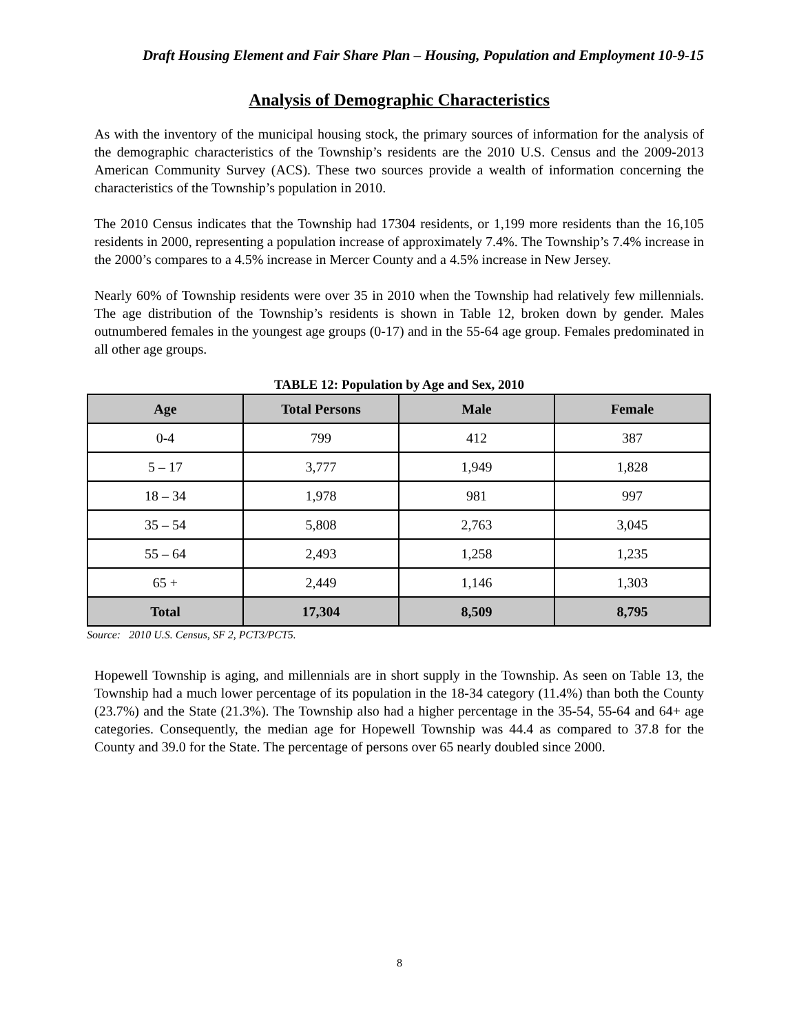Draft Housing Element and Fair Share Plan – Housing, Population and Employment 10-9-15
Analysis of Demographic Characteristics
As with the inventory of the municipal housing stock, the primary sources of information for the analysis of the demographic characteristics of the Township’s residents are the 2010 U.S. Census and the 2009-2013 American Community Survey (ACS). These two sources provide a wealth of information concerning the characteristics of the Township’s population in 2010.
The 2010 Census indicates that the Township had 17304 residents, or 1,199 more residents than the 16,105 residents in 2000, representing a population increase of approximately 7.4%. The Township’s 7.4% increase in the 2000’s compares to a 4.5% increase in Mercer County and a 4.5% increase in New Jersey.
Nearly 60% of Township residents were over 35 in 2010 when the Township had relatively few millennials. The age distribution of the Township’s residents is shown in Table 12, broken down by gender. Males outnumbered females in the youngest age groups (0-17) and in the 55-64 age group. Females predominated in all other age groups.
TABLE 12: Population by Age and Sex, 2010
| Age | Total Persons | Male | Female |
| --- | --- | --- | --- |
| 0-4 | 799 | 412 | 387 |
| 5 – 17 | 3,777 | 1,949 | 1,828 |
| 18 – 34 | 1,978 | 981 | 997 |
| 35 – 54 | 5,808 | 2,763 | 3,045 |
| 55 – 64 | 2,493 | 1,258 | 1,235 |
| 65 + | 2,449 | 1,146 | 1,303 |
| Total | 17,304 | 8,509 | 8,795 |
Source: 2010 U.S. Census, SF 2, PCT3/PCT5.
Hopewell Township is aging, and millennials are in short supply in the Township. As seen on Table 13, the Township had a much lower percentage of its population in the 18-34 category (11.4%) than both the County (23.7%) and the State (21.3%). The Township also had a higher percentage in the 35-54, 55-64 and 64+ age categories. Consequently, the median age for Hopewell Township was 44.4 as compared to 37.8 for the County and 39.0 for the State. The percentage of persons over 65 nearly doubled since 2000.
8